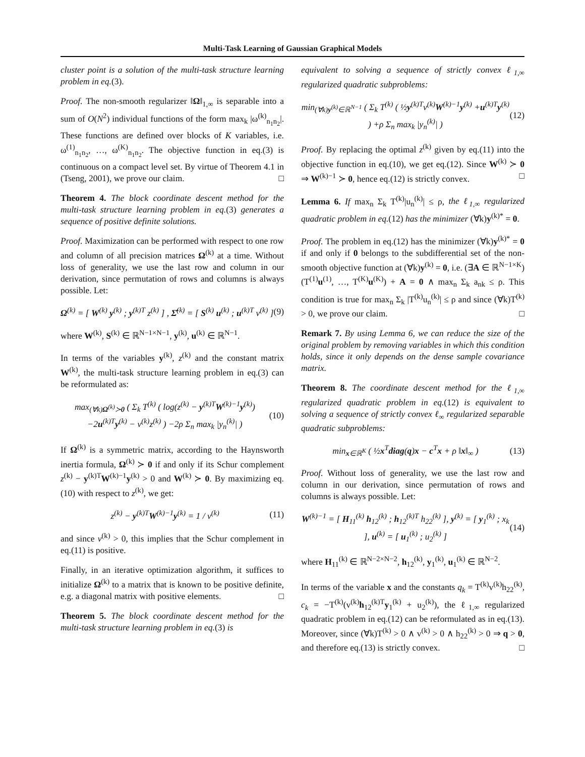Multi-Task Learning of Gaussian Graphical Models
cluster point is a solution of the multi-task structure learning problem in eq.(3).
Proof. The non-smooth regularizer ‖Ω‖<sub>1,∞</sub> is separable into a sum of O(N<sup>2</sup>) individual functions of the form max<sub>k</sub> |ω<sup>(k)</sup><sub>n<sub>1</sub>n<sub>2</sub></sub>|. These functions are defined over blocks of K variables, i.e. ω<sup>(1)</sup><sub>n<sub>1</sub>n<sub>2</sub></sub>, …, ω<sup>(K)</sup><sub>n<sub>1</sub>n<sub>2</sub></sub>. The objective function in eq.(3) is continuous on a compact level set. By virtue of Theorem 4.1 in (Tseng, 2001), we prove our claim. □
Theorem 4. The block coordinate descent method for the multi-task structure learning problem in eq.(3) generates a sequence of positive definite solutions.
Proof. Maximization can be performed with respect to one row and column of all precision matrices Ω<sup>(k)</sup> at a time. Without loss of generality, we use the last row and column in our derivation, since permutation of rows and columns is always possible. Let:
Ω<sup>(k)</sup> = [ W<sup>(k)</sup> y<sup>(k)</sup> ; y<sup>(k)T</sup> z<sup>(k)</sup> ] , Σ̂<sup>(k)</sup> = [ S<sup>(k)</sup> u<sup>(k)</sup> ; u<sup>(k)T</sup> v<sup>(k)</sup> ] (9)
where W<sup>(k)</sup>, S<sup>(k)</sup> ∈ ℝ<sup>N−1×N−1</sup>, y<sup>(k)</sup>, u<sup>(k)</sup> ∈ ℝ<sup>N−1</sup>.
In terms of the variables y<sup>(k)</sup>, z<sup>(k)</sup> and the constant matrix W<sup>(k)</sup>, the multi-task structure learning problem in eq.(3) can be reformulated as:
max<sub>(∀k)Ω<sup>(k)</sup>≻0</sub> ( Σ<sub>k</sub> T<sup>(k)</sup> ( log(z<sup>(k)</sup> − y<sup>(k)T</sup>W<sup>(k)−1</sup>y<sup>(k)</sup>) −2u<sup>(k)T</sup>y<sup>(k)</sup> − v<sup>(k)</sup>z<sup>(k)</sup> ) −2ρ Σ<sub>n</sub> max<sub>k</sub> |y<sub>n</sub><sup>(k)</sup>| ) (10)
If Ω<sup>(k)</sup> is a symmetric matrix, according to the Haynsworth inertia formula, Ω<sup>(k)</sup> ≻ 0 if and only if its Schur complement z<sup>(k)</sup> − y<sup>(k)T</sup>W<sup>(k)−1</sup>y<sup>(k)</sup> > 0 and W<sup>(k)</sup> ≻ 0. By maximizing eq.(10) with respect to z<sup>(k)</sup>, we get:
z<sup>(k)</sup> − y<sup>(k)T</sup>W<sup>(k)−1</sup>y<sup>(k)</sup> = 1 / v<sup>(k)</sup> (11)
and since v<sup>(k)</sup> > 0, this implies that the Schur complement in eq.(11) is positive.
Finally, in an iterative optimization algorithm, it suffices to initialize Ω<sup>(k)</sup> to a matrix that is known to be positive definite, e.g. a diagonal matrix with positive elements. □
Theorem 5. The block coordinate descent method for the multi-task structure learning problem in eq.(3) is
equivalent to solving a sequence of strictly convex ℓ<sub>1,∞</sub> regularized quadratic subproblems:
min<sub>(∀k)y<sup>(k)</sup>∈ℝ<sup>N−1</sup></sub> ( Σ<sub>k</sub> T<sup>(k)</sup> ( ½y<sup>(k)T</sup>v<sup>(k)</sup>W<sup>(k)−1</sup>y<sup>(k)</sup> +u<sup>(k)T</sup>y<sup>(k)</sup> ) +ρ Σ<sub>n</sub> max<sub>k</sub> |y<sub>n</sub><sup>(k)</sup>| ) (12)
Proof. By replacing the optimal z<sup>(k)</sup> given by eq.(11) into the objective function in eq.(10), we get eq.(12). Since W<sup>(k)</sup> ≻ 0 ⇒ W<sup>(k)−1</sup> ≻ 0, hence eq.(12) is strictly convex. □
Lemma 6. If max<sub>n</sub> Σ<sub>k</sub> T<sup>(k)</sup>|u<sub>n</sub><sup>(k)</sup>| ≤ ρ, the ℓ<sub>1,∞</sub> regularized quadratic problem in eq.(12) has the minimizer (∀k)y<sup>(k)*</sup> = 0.
Proof. The problem in eq.(12) has the minimizer (∀k)y<sup>(k)*</sup> = 0 if and only if 0 belongs to the subdifferential set of the non-smooth objective function at (∀k)y<sup>(k)</sup> = 0, i.e. (∃A ∈ ℝ<sup>N−1×K</sup>)(T<sup>(1)</sup>u<sup>(1)</sup>, …, T<sup>(K)</sup>u<sup>(K)</sup>) + A = 0 ∧ max<sub>n</sub> Σ<sub>k</sub> a<sub>nk</sub> ≤ ρ. This condition is true for max<sub>n</sub> Σ<sub>k</sub> |T<sup>(k)</sup>u<sub>n</sub><sup>(k)</sup>| ≤ ρ and since (∀k)T<sup>(k)</sup> > 0, we prove our claim. □
Remark 7. By using Lemma 6, we can reduce the size of the original problem by removing variables in which this condition holds, since it only depends on the dense sample covariance matrix.
Theorem 8. The coordinate descent method for the ℓ<sub>1,∞</sub> regularized quadratic problem in eq.(12) is equivalent to solving a sequence of strictly convex ℓ<sub>∞</sub> regularized separable quadratic subproblems:
min<sub>x∈ℝ<sup>K</sup></sub> ( ½x<sup>T</sup>diag(q)x − c<sup>T</sup>x + ρ ‖x‖<sub>∞</sub> ) (13)
Proof. Without loss of generality, we use the last row and column in our derivation, since permutation of rows and columns is always possible. Let:
W<sup>(k)−1</sup> = [ H<sub>11</sub><sup>(k)</sup> h<sub>12</sub><sup>(k)</sup> ; h<sub>12</sub><sup>(k)T</sup> h<sub>22</sub><sup>(k)</sup> ], y<sup>(k)</sup> = [ y<sub>1</sub><sup>(k)</sup> ; x<sub>k</sub> ], u<sup>(k)</sup> = [ u<sub>1</sub><sup>(k)</sup> ; u<sub>2</sub><sup>(k)</sup> ] (14)
where H<sub>11</sub><sup>(k)</sup> ∈ ℝ<sup>N−2×N−2</sup>, h<sub>12</sub><sup>(k)</sup>, y<sub>1</sub><sup>(k)</sup>, u<sub>1</sub><sup>(k)</sup> ∈ ℝ<sup>N−2</sup>.
In terms of the variable x and the constants q<sub>k</sub> = T<sup>(k)</sup>v<sup>(k)</sup>h<sub>22</sub><sup>(k)</sup>, c<sub>k</sub> = −T<sup>(k)</sup>(v<sup>(k)</sup>h<sub>12</sub><sup>(k)T</sup>y<sub>1</sub><sup>(k)</sup> + u<sub>2</sub><sup>(k)</sup>), the ℓ<sub>1,∞</sub> regularized quadratic problem in eq.(12) can be reformulated as in eq.(13). Moreover, since (∀k)T<sup>(k)</sup> > 0 ∧ v<sup>(k)</sup> > 0 ∧ h<sub>22</sub><sup>(k)</sup> > 0 ⇒ q > 0, and therefore eq.(13) is strictly convex. □